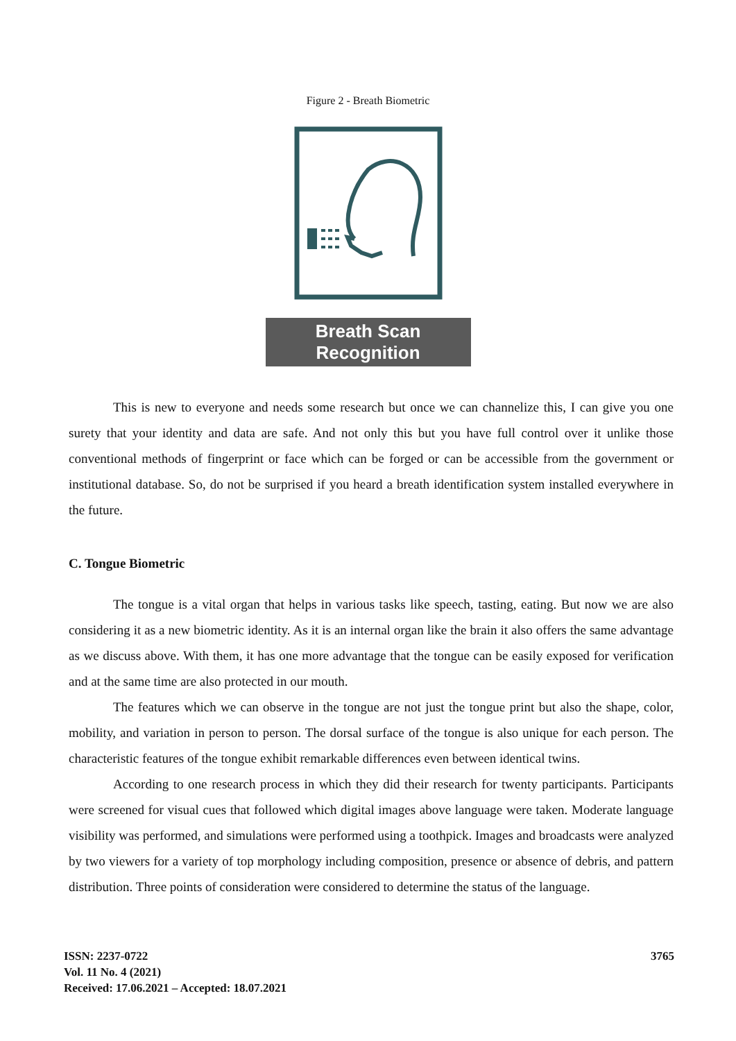Figure 2 - Breath Biometric
Breath Scan Recognition
This is new to everyone and needs some research but once we can channelize this, I can give you one surety that your identity and data are safe. And not only this but you have full control over it unlike those conventional methods of fingerprint or face which can be forged or can be accessible from the government or institutional database. So, do not be surprised if you heard a breath identification system installed everywhere in the future.
C. Tongue Biometric
The tongue is a vital organ that helps in various tasks like speech, tasting, eating. But now we are also considering it as a new biometric identity. As it is an internal organ like the brain it also offers the same advantage as we discuss above. With them, it has one more advantage that the tongue can be easily exposed for verification and at the same time are also protected in our mouth.
The features which we can observe in the tongue are not just the tongue print but also the shape, color, mobility, and variation in person to person. The dorsal surface of the tongue is also unique for each person. The characteristic features of the tongue exhibit remarkable differences even between identical twins.
According to one research process in which they did their research for twenty participants. Participants were screened for visual cues that followed which digital images above language were taken. Moderate language visibility was performed, and simulations were performed using a toothpick. Images and broadcasts were analyzed by two viewers for a variety of top morphology including composition, presence or absence of debris, and pattern distribution. Three points of consideration were considered to determine the status of the language.
ISSN: 2237-0722
Vol. 11 No. 4 (2021)
Received: 17.06.2021 – Accepted: 18.07.2021
3765